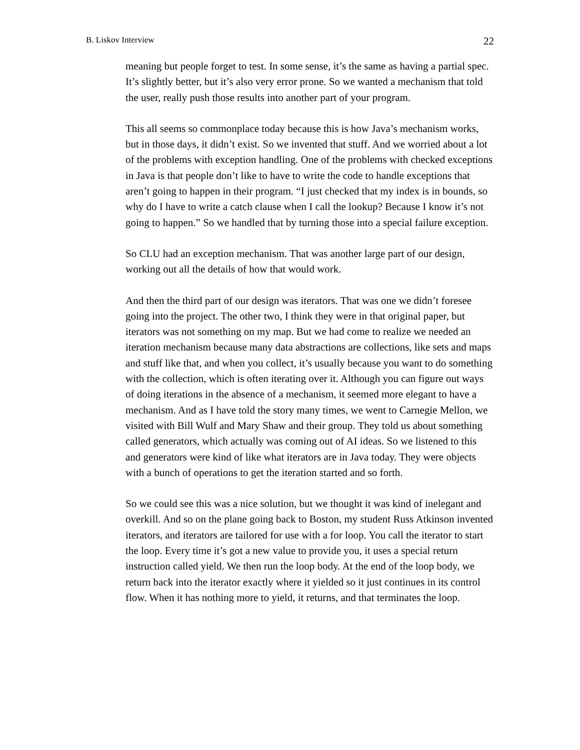B. Liskov Interview 22
meaning but people forget to test. In some sense, it’s the same as having a partial spec. It’s slightly better, but it’s also very error prone. So we wanted a mechanism that told the user, really push those results into another part of your program.
This all seems so commonplace today because this is how Java’s mechanism works, but in those days, it didn’t exist. So we invented that stuff. And we worried about a lot of the problems with exception handling. One of the problems with checked exceptions in Java is that people don’t like to have to write the code to handle exceptions that aren’t going to happen in their program. “I just checked that my index is in bounds, so why do I have to write a catch clause when I call the lookup? Because I know it’s not going to happen.” So we handled that by turning those into a special failure exception.
So CLU had an exception mechanism. That was another large part of our design, working out all the details of how that would work.
And then the third part of our design was iterators. That was one we didn’t foresee going into the project. The other two, I think they were in that original paper, but iterators was not something on my map. But we had come to realize we needed an iteration mechanism because many data abstractions are collections, like sets and maps and stuff like that, and when you collect, it’s usually because you want to do something with the collection, which is often iterating over it. Although you can figure out ways of doing iterations in the absence of a mechanism, it seemed more elegant to have a mechanism. And as I have told the story many times, we went to Carnegie Mellon, we visited with Bill Wulf and Mary Shaw and their group. They told us about something called generators, which actually was coming out of AI ideas. So we listened to this and generators were kind of like what iterators are in Java today. They were objects with a bunch of operations to get the iteration started and so forth.
So we could see this was a nice solution, but we thought it was kind of inelegant and overkill. And so on the plane going back to Boston, my student Russ Atkinson invented iterators, and iterators are tailored for use with a for loop. You call the iterator to start the loop. Every time it’s got a new value to provide you, it uses a special return instruction called yield. We then run the loop body. At the end of the loop body, we return back into the iterator exactly where it yielded so it just continues in its control flow. When it has nothing more to yield, it returns, and that terminates the loop.